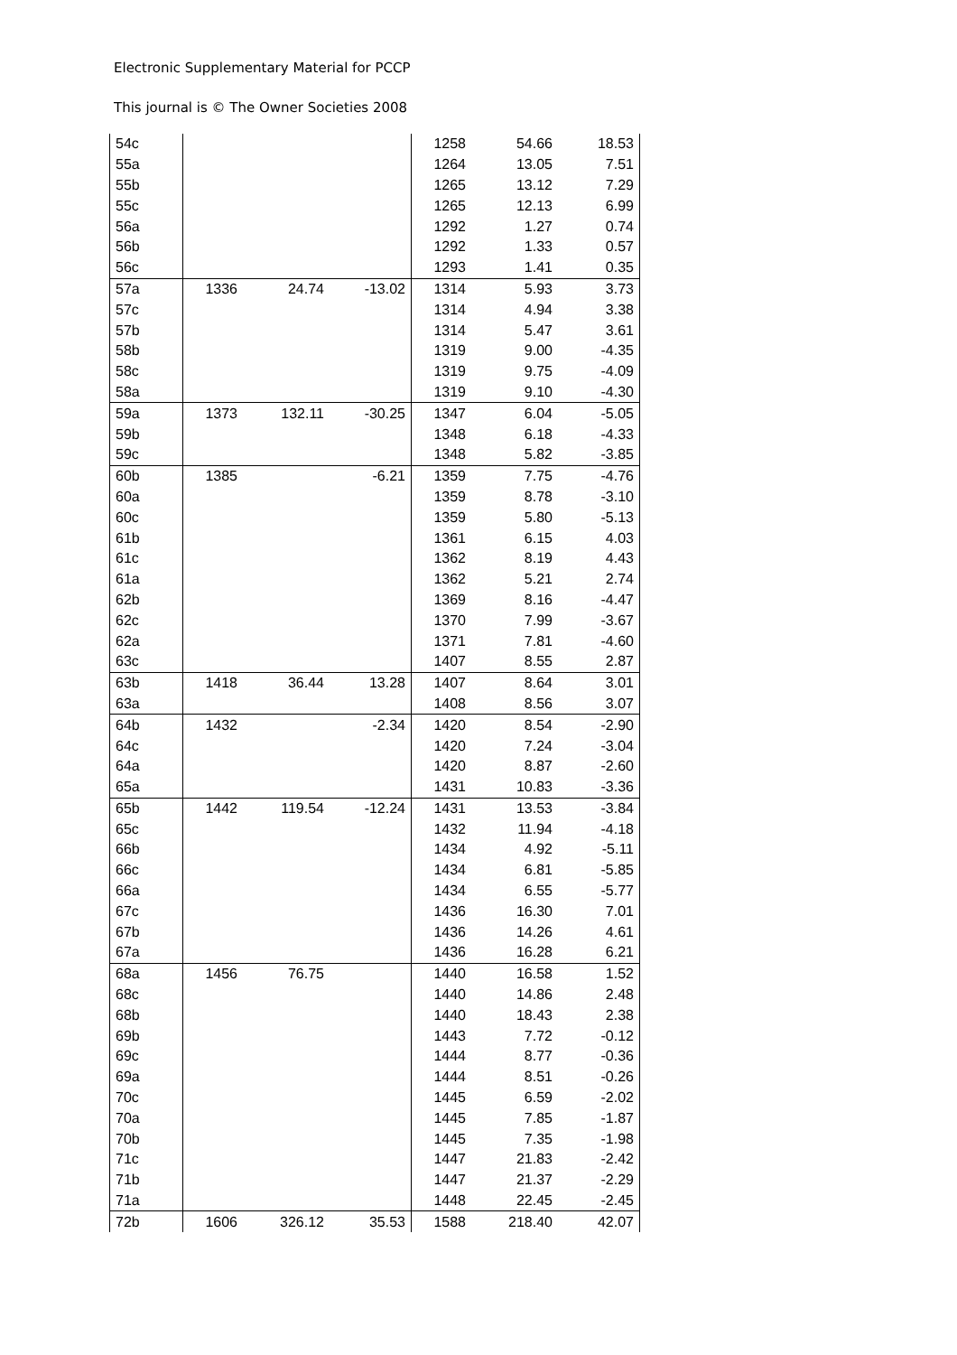Electronic Supplementary Material for PCCP
This journal is © The Owner Societies 2008
| 54c | | | | 1258 | 54.66 | 18.53 |
| 55a | | | | 1264 | 13.05 | 7.51 |
| 55b | | | | 1265 | 13.12 | 7.29 |
| 55c | | | | 1265 | 12.13 | 6.99 |
| 56a | | | | 1292 | 1.27 | 0.74 |
| 56b | | | | 1292 | 1.33 | 0.57 |
| 56c | | | | 1293 | 1.41 | 0.35 |
| 57a | 1336 | 24.74 | -13.02 | 1314 | 5.93 | 3.73 |
| 57c | | | | 1314 | 4.94 | 3.38 |
| 57b | | | | 1314 | 5.47 | 3.61 |
| 58b | | | | 1319 | 9.00 | -4.35 |
| 58c | | | | 1319 | 9.75 | -4.09 |
| 58a | | | | 1319 | 9.10 | -4.30 |
| 59a | 1373 | 132.11 | -30.25 | 1347 | 6.04 | -5.05 |
| 59b | | | | 1348 | 6.18 | -4.33 |
| 59c | | | | 1348 | 5.82 | -3.85 |
| 60b | 1385 | | -6.21 | 1359 | 7.75 | -4.76 |
| 60a | | | | 1359 | 8.78 | -3.10 |
| 60c | | | | 1359 | 5.80 | -5.13 |
| 61b | | | | 1361 | 6.15 | 4.03 |
| 61c | | | | 1362 | 8.19 | 4.43 |
| 61a | | | | 1362 | 5.21 | 2.74 |
| 62b | | | | 1369 | 8.16 | -4.47 |
| 62c | | | | 1370 | 7.99 | -3.67 |
| 62a | | | | 1371 | 7.81 | -4.60 |
| 63c | | | | 1407 | 8.55 | 2.87 |
| 63b | 1418 | 36.44 | 13.28 | 1407 | 8.64 | 3.01 |
| 63a | | | | 1408 | 8.56 | 3.07 |
| 64b | 1432 | | -2.34 | 1420 | 8.54 | -2.90 |
| 64c | | | | 1420 | 7.24 | -3.04 |
| 64a | | | | 1420 | 8.87 | -2.60 |
| 65a | | | | 1431 | 10.83 | -3.36 |
| 65b | 1442 | 119.54 | -12.24 | 1431 | 13.53 | -3.84 |
| 65c | | | | 1432 | 11.94 | -4.18 |
| 66b | | | | 1434 | 4.92 | -5.11 |
| 66c | | | | 1434 | 6.81 | -5.85 |
| 66a | | | | 1434 | 6.55 | -5.77 |
| 67c | | | | 1436 | 16.30 | 7.01 |
| 67b | | | | 1436 | 14.26 | 4.61 |
| 67a | | | | 1436 | 16.28 | 6.21 |
| 68a | 1456 | 76.75 | | 1440 | 16.58 | 1.52 |
| 68c | | | | 1440 | 14.86 | 2.48 |
| 68b | | | | 1440 | 18.43 | 2.38 |
| 69b | | | | 1443 | 7.72 | -0.12 |
| 69c | | | | 1444 | 8.77 | -0.36 |
| 69a | | | | 1444 | 8.51 | -0.26 |
| 70c | | | | 1445 | 6.59 | -2.02 |
| 70a | | | | 1445 | 7.85 | -1.87 |
| 70b | | | | 1445 | 7.35 | -1.98 |
| 71c | | | | 1447 | 21.83 | -2.42 |
| 71b | | | | 1447 | 21.37 | -2.29 |
| 71a | | | | 1448 | 22.45 | -2.45 |
| 72b | 1606 | 326.12 | 35.53 | 1588 | 218.40 | 42.07 |